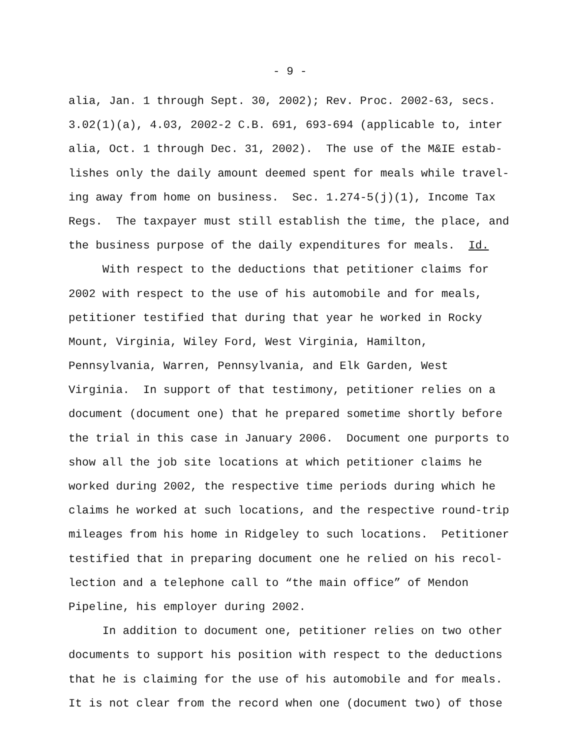- 9 -
alia, Jan. 1 through Sept. 30, 2002); Rev. Proc. 2002-63, secs.
3.02(1)(a), 4.03, 2002-2 C.B. 691, 693-694 (applicable to, inter
alia, Oct. 1 through Dec. 31, 2002). The use of the M&IE estab-
lishes only the daily amount deemed spent for meals while travel-
ing away from home on business. Sec. 1.274-5(j)(1), Income Tax
Regs. The taxpayer must still establish the time, the place, and
the business purpose of the daily expenditures for meals. Id.
With respect to the deductions that petitioner claims for
2002 with respect to the use of his automobile and for meals,
petitioner testified that during that year he worked in Rocky
Mount, Virginia, Wiley Ford, West Virginia, Hamilton,
Pennsylvania, Warren, Pennsylvania, and Elk Garden, West
Virginia. In support of that testimony, petitioner relies on a
document (document one) that he prepared sometime shortly before
the trial in this case in January 2006. Document one purports to
show all the job site locations at which petitioner claims he
worked during 2002, the respective time periods during which he
claims he worked at such locations, and the respective round-trip
mileages from his home in Ridgeley to such locations. Petitioner
testified that in preparing document one he relied on his recol-
lection and a telephone call to “the main office” of Mendon
Pipeline, his employer during 2002.
In addition to document one, petitioner relies on two other
documents to support his position with respect to the deductions
that he is claiming for the use of his automobile and for meals.
It is not clear from the record when one (document two) of those